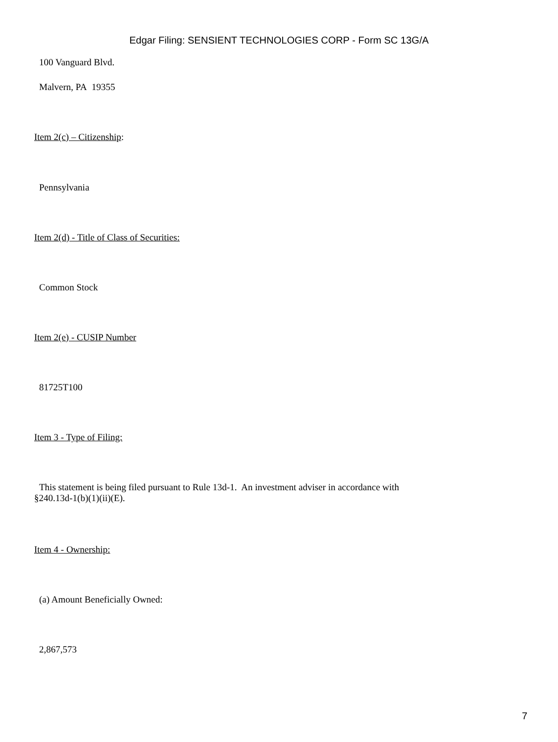Edgar Filing: SENSIENT TECHNOLOGIES CORP - Form SC 13G/A
100 Vanguard Blvd.
Malvern, PA 19355
Item 2(c) – Citizenship:
Pennsylvania
Item 2(d) - Title of Class of Securities:
Common Stock
Item 2(e) - CUSIP Number
81725T100
Item 3 - Type of Filing:
This statement is being filed pursuant to Rule 13d-1. An investment adviser in accordance with
§240.13d-1(b)(1)(ii)(E).
Item 4 - Ownership:
(a) Amount Beneficially Owned:
2,867,573
7